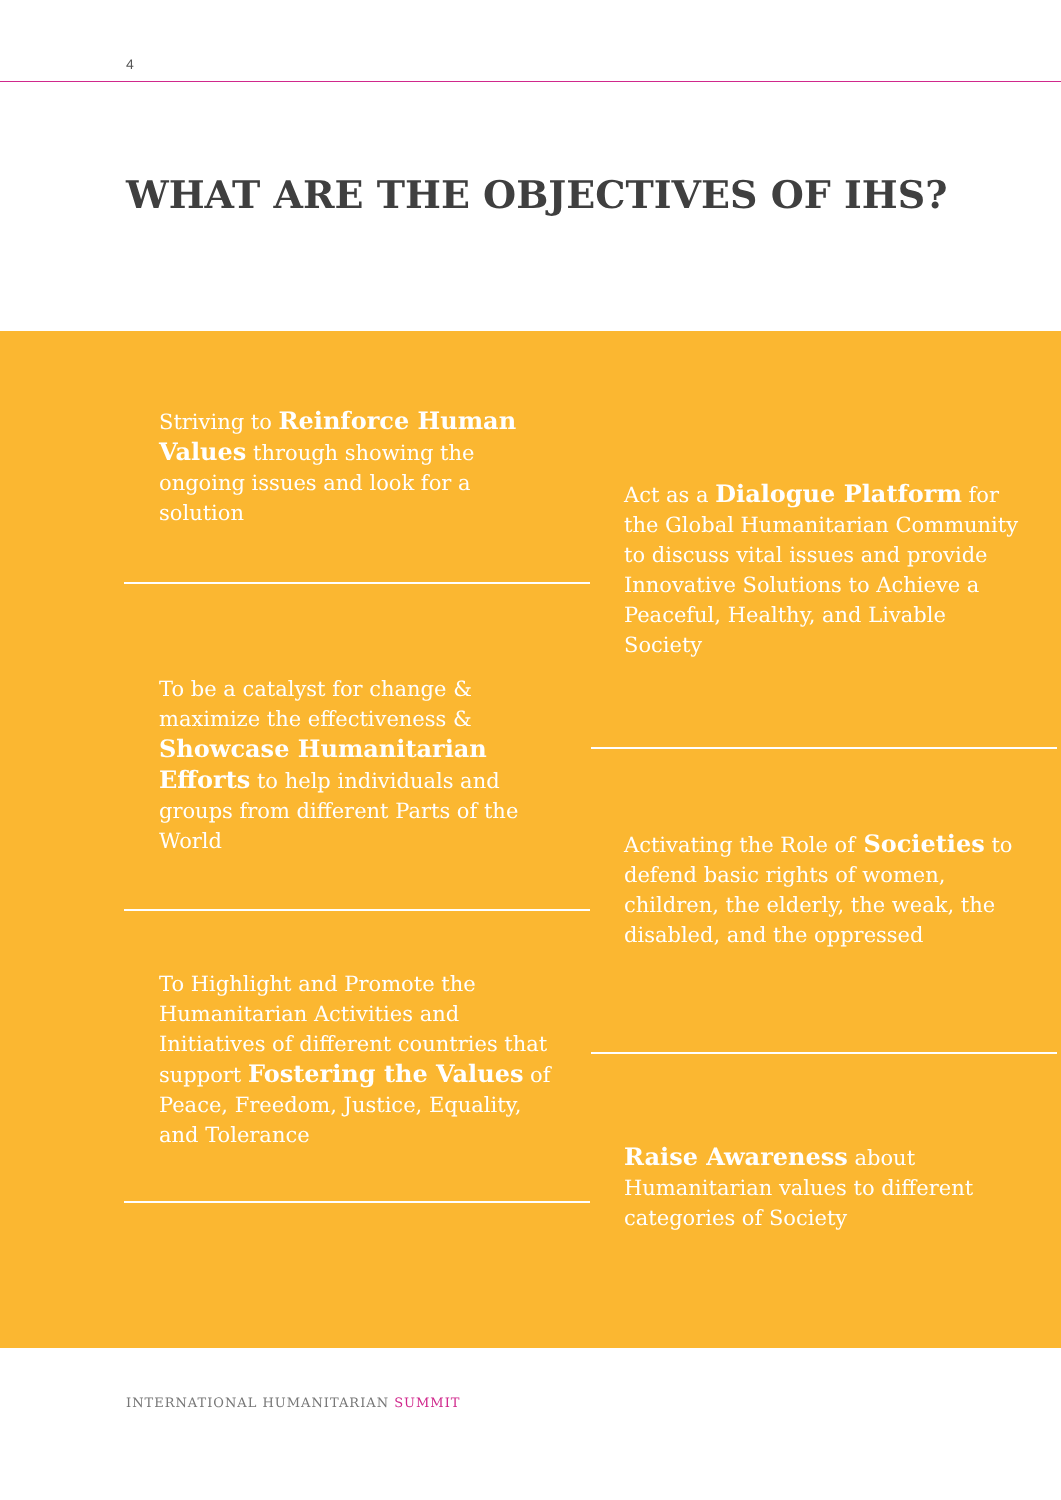4
WHAT ARE THE OBJECTIVES OF IHS?
Striving to Reinforce Human Values through showing the ongoing issues and look for a solution
To be a catalyst for change & maximize the effectiveness & Showcase Humanitarian Efforts to help individuals and groups from different Parts of the World
To Highlight and Promote the Humanitarian Activities and Initiatives of different countries that support Fostering the Values of Peace, Freedom, Justice, Equality, and Tolerance
Act as a Dialogue Platform for the Global Humanitarian Community to discuss vital issues and provide Innovative Solutions to Achieve a Peaceful, Healthy, and Livable Society
Activating the Role of Societies to defend basic rights of women, children, the elderly, the weak, the disabled, and the oppressed
Raise Awareness about Humanitarian values to different categories of Society
INTERNATIONAL HUMANITARIAN SUMMIT